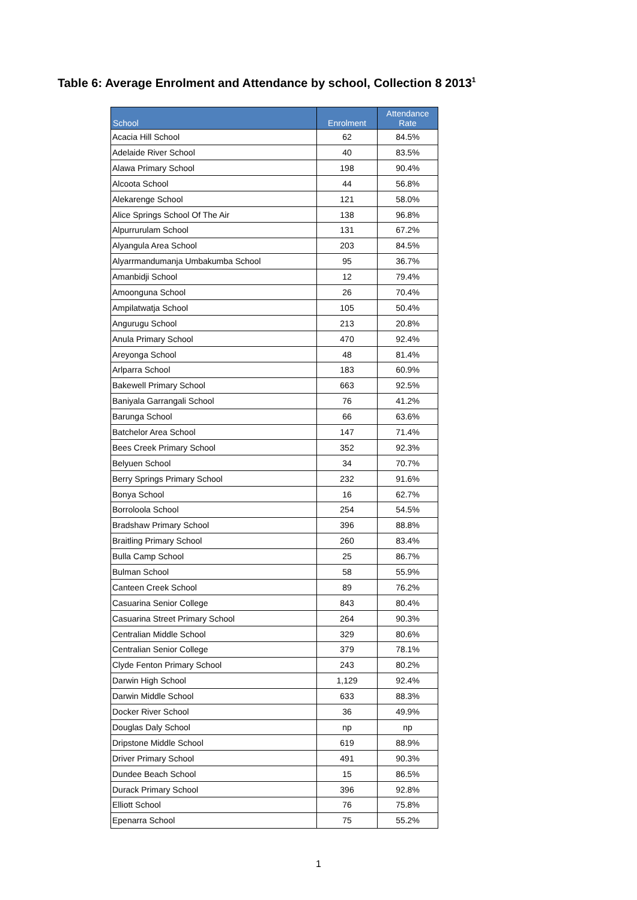Table 6: Average Enrolment and Attendance by school, Collection 8 2013<sup>1</sup>
| School | Enrolment | Attendance Rate |
| --- | --- | --- |
| Acacia Hill School | 62 | 84.5% |
| Adelaide River School | 40 | 83.5% |
| Alawa Primary School | 198 | 90.4% |
| Alcoota School | 44 | 56.8% |
| Alekarenge School | 121 | 58.0% |
| Alice Springs School Of The Air | 138 | 96.8% |
| Alpurrurulam School | 131 | 67.2% |
| Alyangula Area School | 203 | 84.5% |
| Alyarrmandumanja Umbakumba School | 95 | 36.7% |
| Amanbidji School | 12 | 79.4% |
| Amoonguna School | 26 | 70.4% |
| Ampilatwatja School | 105 | 50.4% |
| Angurugu School | 213 | 20.8% |
| Anula Primary School | 470 | 92.4% |
| Areyonga School | 48 | 81.4% |
| Arlparra School | 183 | 60.9% |
| Bakewell Primary School | 663 | 92.5% |
| Baniyala Garrangali School | 76 | 41.2% |
| Barunga School | 66 | 63.6% |
| Batchelor Area School | 147 | 71.4% |
| Bees Creek Primary School | 352 | 92.3% |
| Belyuen School | 34 | 70.7% |
| Berry Springs Primary School | 232 | 91.6% |
| Bonya School | 16 | 62.7% |
| Borroloola School | 254 | 54.5% |
| Bradshaw Primary School | 396 | 88.8% |
| Braitling Primary School | 260 | 83.4% |
| Bulla Camp School | 25 | 86.7% |
| Bulman School | 58 | 55.9% |
| Canteen Creek School | 89 | 76.2% |
| Casuarina Senior College | 843 | 80.4% |
| Casuarina Street Primary School | 264 | 90.3% |
| Centralian Middle School | 329 | 80.6% |
| Centralian Senior College | 379 | 78.1% |
| Clyde Fenton Primary School | 243 | 80.2% |
| Darwin High School | 1,129 | 92.4% |
| Darwin Middle School | 633 | 88.3% |
| Docker River School | 36 | 49.9% |
| Douglas Daly School | np | np |
| Dripstone Middle School | 619 | 88.9% |
| Driver Primary School | 491 | 90.3% |
| Dundee Beach School | 15 | 86.5% |
| Durack Primary School | 396 | 92.8% |
| Elliott School | 76 | 75.8% |
| Epenarra School | 75 | 55.2% |
1